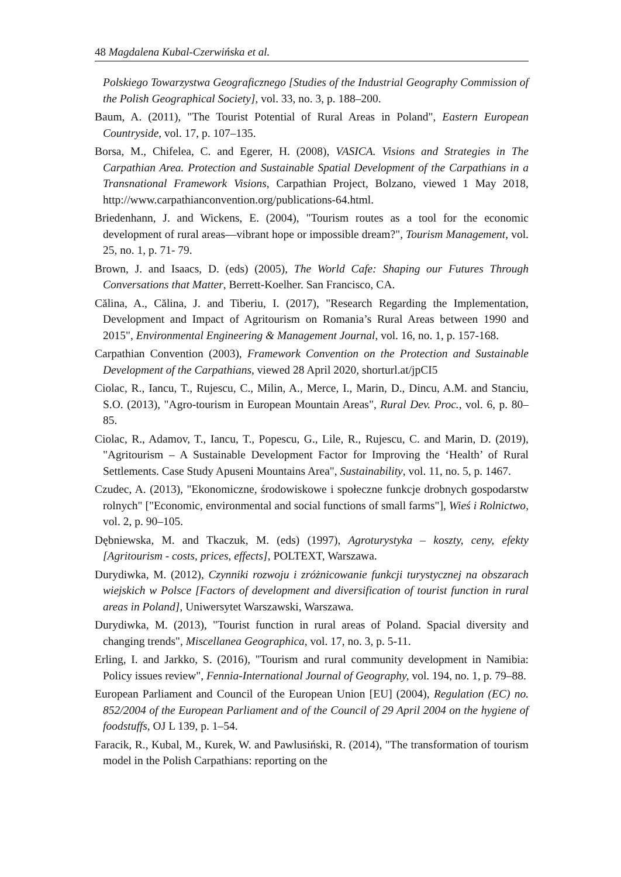48 Magdalena Kubal-Czerwińska et al.
Polskiego Towarzystwa Geograficznego [Studies of the Industrial Geography Commission of the Polish Geographical Society], vol. 33, no. 3, p. 188–200.
Baum, A. (2011), "The Tourist Potential of Rural Areas in Poland", Eastern European Countryside, vol. 17, p. 107–135.
Borsa, M., Chifelea, C. and Egerer, H. (2008), VASICA. Visions and Strategies in The Carpathian Area. Protection and Sustainable Spatial Development of the Carpathians in a Transnational Framework Visions, Carpathian Project, Bolzano, viewed 1 May 2018, http://www.carpathianconvention.org/publications-64.html.
Briedenhann, J. and Wickens, E. (2004), "Tourism routes as a tool for the economic development of rural areas—vibrant hope or impossible dream?", Tourism Management, vol. 25, no. 1, p. 71- 79.
Brown, J. and Isaacs, D. (eds) (2005), The World Cafe: Shaping our Futures Through Conversations that Matter, Berrett-Koelher. San Francisco, CA.
Călina, A., Călina, J. and Tiberiu, I. (2017), "Research Regarding the Implementation, Development and Impact of Agritourism on Romania’s Rural Areas between 1990 and 2015", Environmental Engineering & Management Journal, vol. 16, no. 1, p. 157-168.
Carpathian Convention (2003), Framework Convention on the Protection and Sustainable Development of the Carpathians, viewed 28 April 2020, shorturl.at/jpCI5
Ciolac, R., Iancu, T., Rujescu, C., Milin, A., Merce, I., Marin, D., Dincu, A.M. and Stanciu, S.O. (2013), "Agro-tourism in European Mountain Areas", Rural Dev. Proc., vol. 6, p. 80–85.
Ciolac, R., Adamov, T., Iancu, T., Popescu, G., Lile, R., Rujescu, C. and Marin, D. (2019), "Agritourism – A Sustainable Development Factor for Improving the ‘Health’ of Rural Settlements. Case Study Apuseni Mountains Area", Sustainability, vol. 11, no. 5, p. 1467.
Czudec, A. (2013), "Ekonomiczne, środowiskowe i społeczne funkcje drobnych gospodarstw rolnych" ["Economic, environmental and social functions of small farms"], Wieś i Rolnictwo, vol. 2, p. 90–105.
Dębniewska, M. and Tkaczuk, M. (eds) (1997), Agroturystyka – koszty, ceny, efekty [Agritourism - costs, prices, effects], POLTEXT, Warszawa.
Durydiwka, M. (2012), Czynniki rozwoju i zróżnicowanie funkcji turystycznej na obszarach wiejskich w Polsce [Factors of development and diversification of tourist function in rural areas in Poland], Uniwersytet Warszawski, Warszawa.
Durydiwka, M. (2013), "Tourist function in rural areas of Poland. Spacial diversity and changing trends", Miscellanea Geographica, vol. 17, no. 3, p. 5-11.
Erling, I. and Jarkko, S. (2016), "Tourism and rural community development in Namibia: Policy issues review", Fennia-International Journal of Geography, vol. 194, no. 1, p. 79–88.
European Parliament and Council of the European Union [EU] (2004), Regulation (EC) no. 852/2004 of the European Parliament and of the Council of 29 April 2004 on the hygiene of foodstuffs, OJ L 139, p. 1–54.
Faracik, R., Kubal, M., Kurek, W. and Pawlusiński, R. (2014), "The transformation of tourism model in the Polish Carpathians: reporting on the